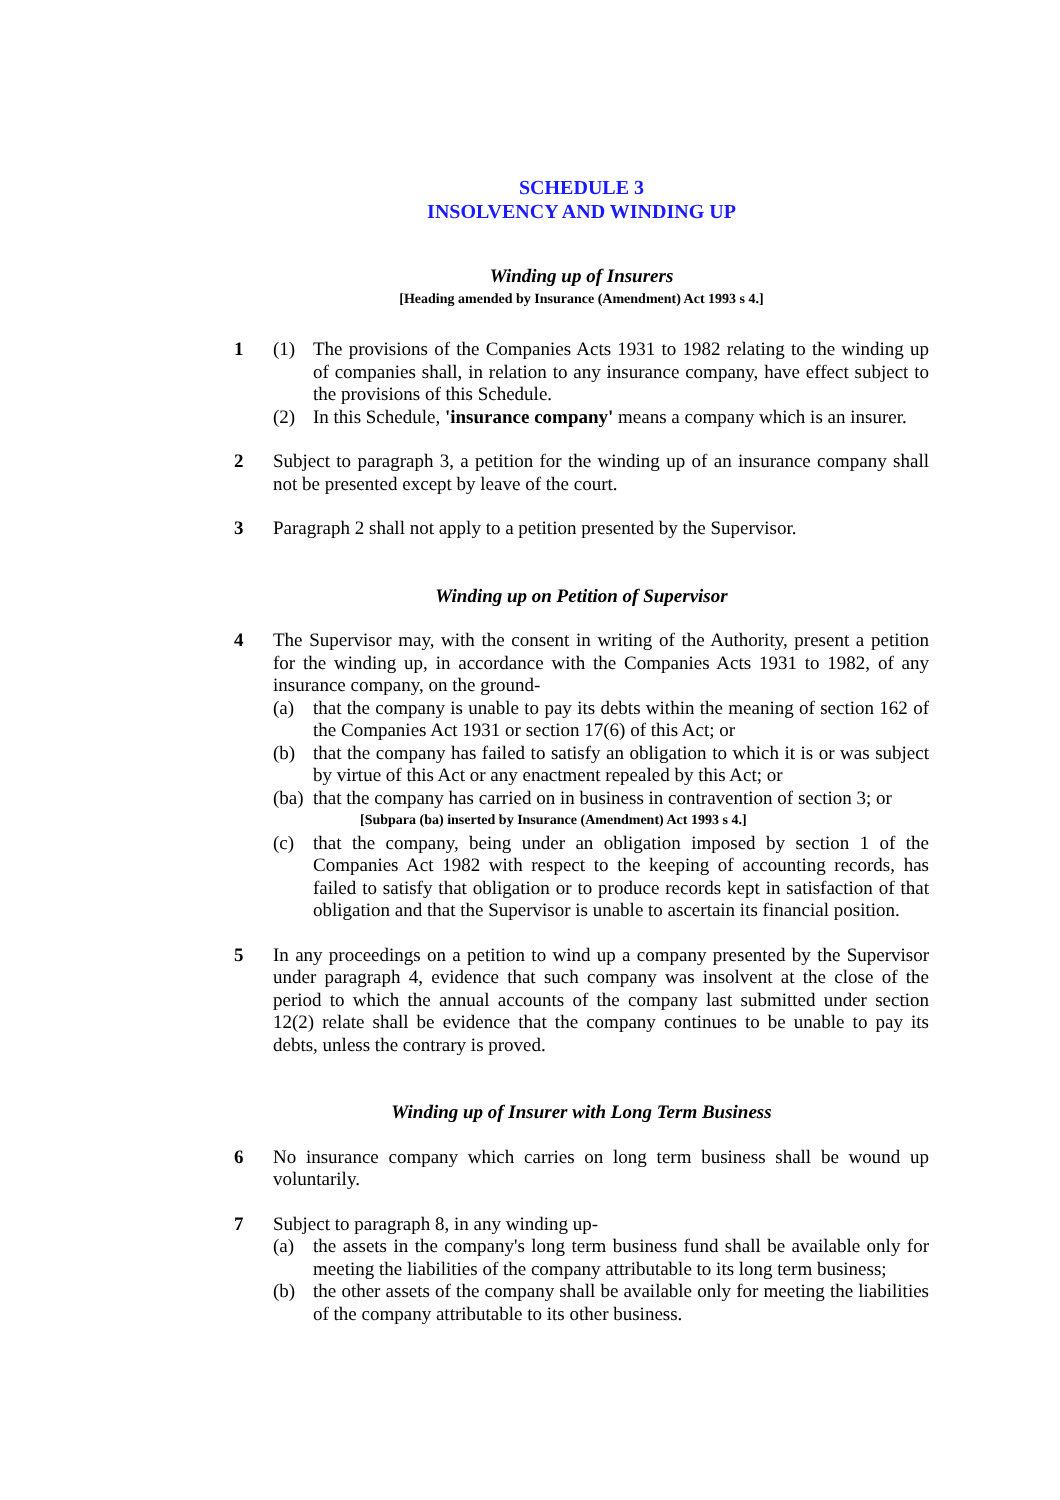SCHEDULE 3
INSOLVENCY AND WINDING UP
Winding up of Insurers
[Heading amended by Insurance (Amendment) Act 1993 s 4.]
1 (1) The provisions of the Companies Acts 1931 to 1982 relating to the winding up of companies shall, in relation to any insurance company, have effect subject to the provisions of this Schedule.
(2) In this Schedule, 'insurance company' means a company which is an insurer.
2 Subject to paragraph 3, a petition for the winding up of an insurance company shall not be presented except by leave of the court.
3 Paragraph 2 shall not apply to a petition presented by the Supervisor.
Winding up on Petition of Supervisor
4 The Supervisor may, with the consent in writing of the Authority, present a petition for the winding up, in accordance with the Companies Acts 1931 to 1982, of any insurance company, on the ground-
(a) that the company is unable to pay its debts within the meaning of section 162 of the Companies Act 1931 or section 17(6) of this Act; or
(b) that the company has failed to satisfy an obligation to which it is or was subject by virtue of this Act or any enactment repealed by this Act; or
(ba)
that the company has carried on in business in contravention of section 3; or
[Subpara (ba) inserted by Insurance (Amendment) Act 1993 s 4.]
(c) that the company, being under an obligation imposed by section 1 of the Companies Act 1982 with respect to the keeping of accounting records, has failed to satisfy that obligation or to produce records kept in satisfaction of that obligation and that the Supervisor is unable to ascertain its financial position.
5 In any proceedings on a petition to wind up a company presented by the Supervisor under paragraph 4, evidence that such company was insolvent at the close of the period to which the annual accounts of the company last submitted under section 12(2) relate shall be evidence that the company continues to be unable to pay its debts, unless the contrary is proved.
Winding up of Insurer with Long Term Business
6 No insurance company which carries on long term business shall be wound up voluntarily.
7 Subject to paragraph 8, in any winding up-
(a) the assets in the company's long term business fund shall be available only for meeting the liabilities of the company attributable to its long term business;
(b) the other assets of the company shall be available only for meeting the liabilities of the company attributable to its other business.